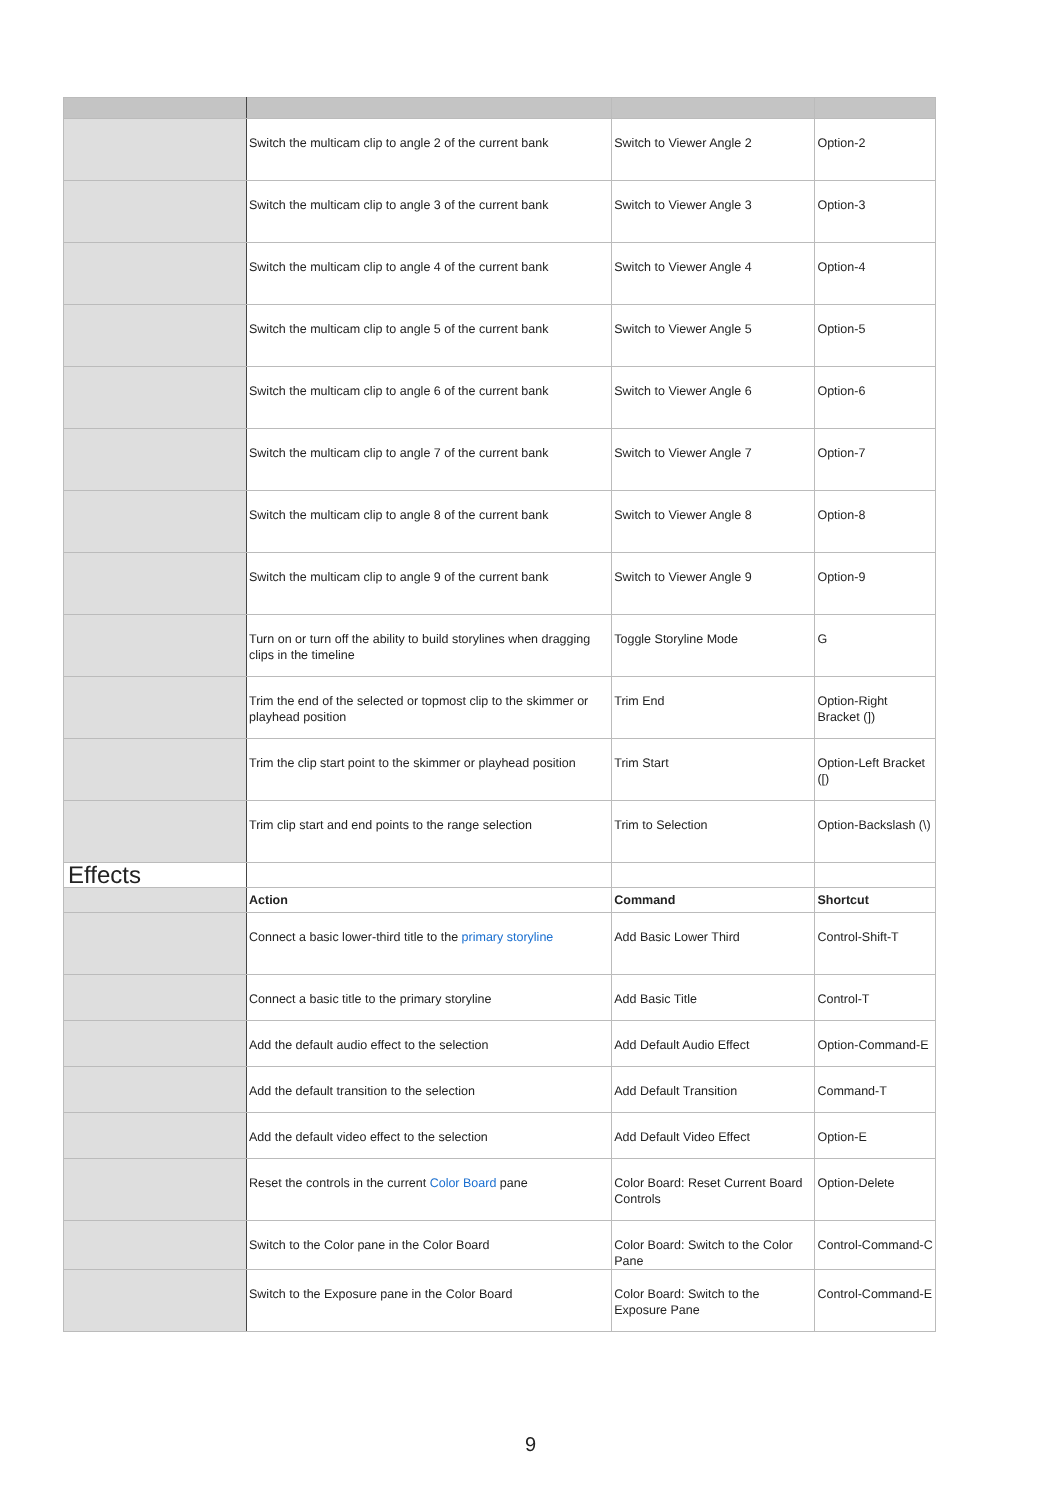| | Switch the multicam clip to angle 2 of the current bank | Switch to Viewer Angle 2 | Option-2 |
| | Switch the multicam clip to angle 3 of the current bank | Switch to Viewer Angle 3 | Option-3 |
| | Switch the multicam clip to angle 4 of the current bank | Switch to Viewer Angle 4 | Option-4 |
| | Switch the multicam clip to angle 5 of the current bank | Switch to Viewer Angle 5 | Option-5 |
| | Switch the multicam clip to angle 6 of the current bank | Switch to Viewer Angle 6 | Option-6 |
| | Switch the multicam clip to angle 7 of the current bank | Switch to Viewer Angle 7 | Option-7 |
| | Switch the multicam clip to angle 8 of the current bank | Switch to Viewer Angle 8 | Option-8 |
| | Switch the multicam clip to angle 9 of the current bank | Switch to Viewer Angle 9 | Option-9 |
| | Turn on or turn off the ability to build storylines when dragging clips in the timeline | Toggle Storyline Mode | G |
| | Trim the end of the selected or topmost clip to the skimmer or playhead position | Trim End | Option-Right Bracket (]) |
| | Trim the clip start point to the skimmer or playhead position | Trim Start | Option-Left Bracket ([) |
| | Trim clip start and end points to the range selection | Trim to Selection | Option-Backslash (\) |
| Effects | | | |
| | Action | Command | Shortcut |
| | Connect a basic lower-third title to the primary storyline | Add Basic Lower Third | Control-Shift-T |
| | Connect a basic title to the primary storyline | Add Basic Title | Control-T |
| | Add the default audio effect to the selection | Add Default Audio Effect | Option-Command-E |
| | Add the default transition to the selection | Add Default Transition | Command-T |
| | Add the default video effect to the selection | Add Default Video Effect | Option-E |
| | Reset the controls in the current Color Board pane | Color Board: Reset Current Board Controls | Option-Delete |
| | Switch to the Color pane in the Color Board | Color Board: Switch to the Color Pane | Control-Command-C |
| | Switch to the Exposure pane in the Color Board | Color Board: Switch to the Exposure Pane | Control-Command-E |
9